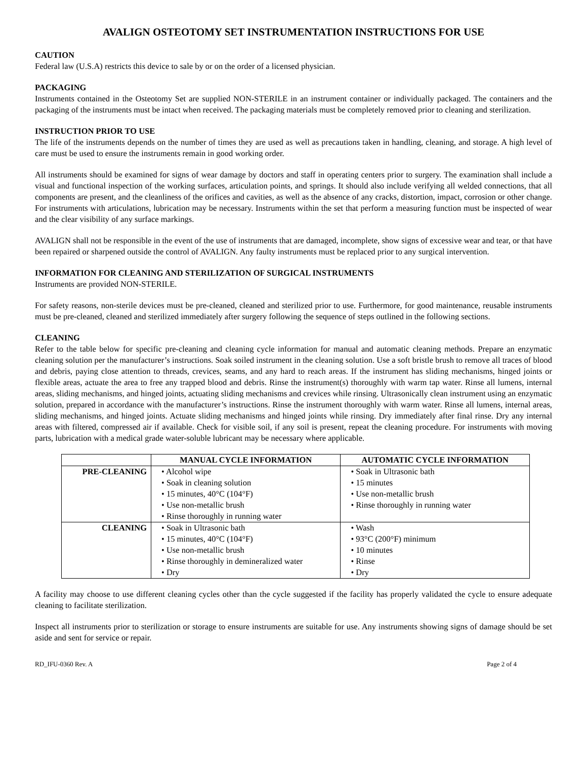AVALIGN OSTEOTOMY SET INSTRUMENTATION INSTRUCTIONS FOR USE
CAUTION
Federal law (U.S.A) restricts this device to sale by or on the order of a licensed physician.
PACKAGING
Instruments contained in the Osteotomy Set are supplied NON-STERILE in an instrument container or individually packaged. The containers and the packaging of the instruments must be intact when received. The packaging materials must be completely removed prior to cleaning and sterilization.
INSTRUCTION PRIOR TO USE
The life of the instruments depends on the number of times they are used as well as precautions taken in handling, cleaning, and storage. A high level of care must be used to ensure the instruments remain in good working order.
All instruments should be examined for signs of wear damage by doctors and staff in operating centers prior to surgery. The examination shall include a visual and functional inspection of the working surfaces, articulation points, and springs. It should also include verifying all welded connections, that all components are present, and the cleanliness of the orifices and cavities, as well as the absence of any cracks, distortion, impact, corrosion or other change. For instruments with articulations, lubrication may be necessary. Instruments within the set that perform a measuring function must be inspected of wear and the clear visibility of any surface markings.
AVALIGN shall not be responsible in the event of the use of instruments that are damaged, incomplete, show signs of excessive wear and tear, or that have been repaired or sharpened outside the control of AVALIGN. Any faulty instruments must be replaced prior to any surgical intervention.
INFORMATION FOR CLEANING AND STERILIZATION OF SURGICAL INSTRUMENTS
Instruments are provided NON-STERILE.
For safety reasons, non-sterile devices must be pre-cleaned, cleaned and sterilized prior to use. Furthermore, for good maintenance, reusable instruments must be pre-cleaned, cleaned and sterilized immediately after surgery following the sequence of steps outlined in the following sections.
CLEANING
Refer to the table below for specific pre-cleaning and cleaning cycle information for manual and automatic cleaning methods. Prepare an enzymatic cleaning solution per the manufacturer’s instructions. Soak soiled instrument in the cleaning solution. Use a soft bristle brush to remove all traces of blood and debris, paying close attention to threads, crevices, seams, and any hard to reach areas. If the instrument has sliding mechanisms, hinged joints or flexible areas, actuate the area to free any trapped blood and debris. Rinse the instrument(s) thoroughly with warm tap water. Rinse all lumens, internal areas, sliding mechanisms, and hinged joints, actuating sliding mechanisms and crevices while rinsing. Ultrasonically clean instrument using an enzymatic solution, prepared in accordance with the manufacturer’s instructions. Rinse the instrument thoroughly with warm water. Rinse all lumens, internal areas, sliding mechanisms, and hinged joints. Actuate sliding mechanisms and hinged joints while rinsing. Dry immediately after final rinse. Dry any internal areas with filtered, compressed air if available. Check for visible soil, if any soil is present, repeat the cleaning procedure. For instruments with moving parts, lubrication with a medical grade water-soluble lubricant may be necessary where applicable.
| | MANUAL CYCLE INFORMATION | AUTOMATIC CYCLE INFORMATION |
| --- | --- | --- |
| PRE-CLEANING | • Alcohol wipe • Soak in cleaning solution • 15 minutes, 40°C (104°F) • Use non-metallic brush • Rinse thoroughly in running water | • Soak in Ultrasonic bath • 15 minutes • Use non-metallic brush • Rinse thoroughly in running water |
| CLEANING | • Soak in Ultrasonic bath • 15 minutes, 40°C (104°F) • Use non-metallic brush • Rinse thoroughly in demineralized water • Dry | • Wash • 93°C (200°F) minimum • 10 minutes • Rinse • Dry |
A facility may choose to use different cleaning cycles other than the cycle suggested if the facility has properly validated the cycle to ensure adequate cleaning to facilitate sterilization.
Inspect all instruments prior to sterilization or storage to ensure instruments are suitable for use. Any instruments showing signs of damage should be set aside and sent for service or repair.
RD_IFU-0360 Rev. A Page 2 of 4